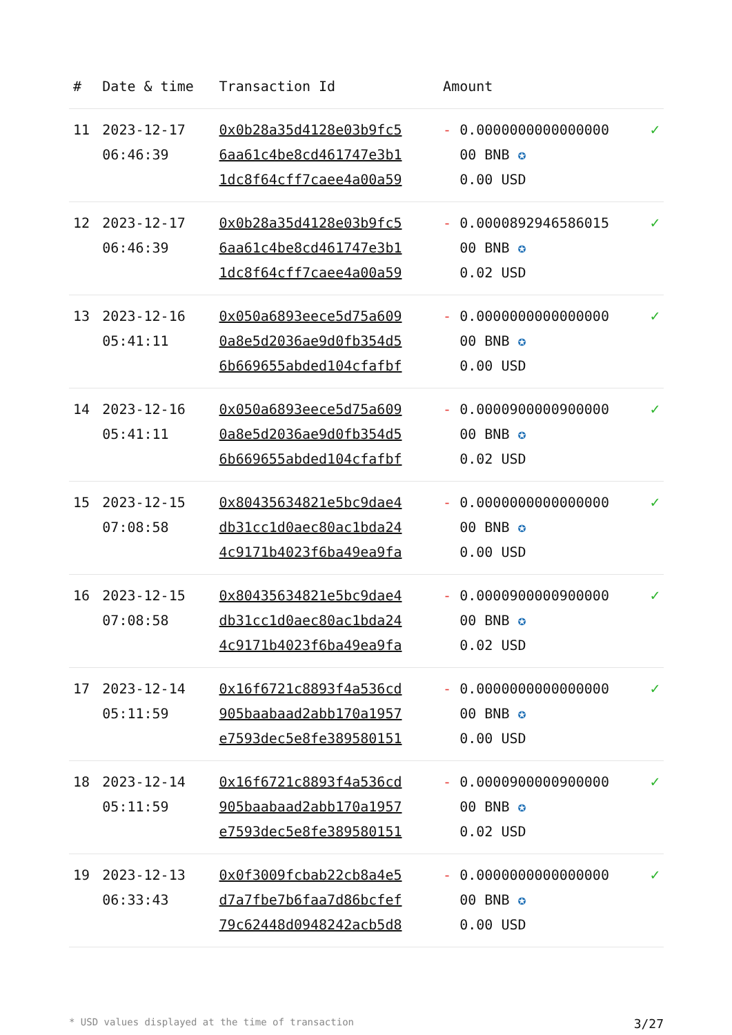| # | Date & time | Transaction Id | Amount | |
| --- | --- | --- | --- | --- |
| 11 | 2023-12-17 06:46:39 | 0x0b28a35d4128e03b9fc5 6aa61c4be8cd461747e3b1 1dc8f64cff7caee4a00a59 | - 0.0000000000000000 00 BNB ✪ 0.00 USD | ✓ |
| 12 | 2023-12-17 06:46:39 | 0x0b28a35d4128e03b9fc5 6aa61c4be8cd461747e3b1 1dc8f64cff7caee4a00a59 | - 0.0000892946586015 00 BNB ✪ 0.02 USD | ✓ |
| 13 | 2023-12-16 05:41:11 | 0x050a6893eece5d75a609 0a8e5d2036ae9d0fb354d5 6b669655abded104cfafbf | - 0.0000000000000000 00 BNB ✪ 0.00 USD | ✓ |
| 14 | 2023-12-16 05:41:11 | 0x050a6893eece5d75a609 0a8e5d2036ae9d0fb354d5 6b669655abded104cfafbf | - 0.0000900000900000 00 BNB ✪ 0.02 USD | ✓ |
| 15 | 2023-12-15 07:08:58 | 0x80435634821e5bc9dae4 db31cc1d0aec80ac1bda24 4c9171b4023f6ba49ea9fa | - 0.0000000000000000 00 BNB ✪ 0.00 USD | ✓ |
| 16 | 2023-12-15 07:08:58 | 0x80435634821e5bc9dae4 db31cc1d0aec80ac1bda24 4c9171b4023f6ba49ea9fa | - 0.0000900000900000 00 BNB ✪ 0.02 USD | ✓ |
| 17 | 2023-12-14 05:11:59 | 0x16f6721c8893f4a536cd 905baabaad2abb170a1957 e7593dec5e8fe389580151 | - 0.0000000000000000 00 BNB ✪ 0.00 USD | ✓ |
| 18 | 2023-12-14 05:11:59 | 0x16f6721c8893f4a536cd 905baabaad2abb170a1957 e7593dec5e8fe389580151 | - 0.0000900000900000 00 BNB ✪ 0.02 USD | ✓ |
| 19 | 2023-12-13 06:33:43 | 0x0f3009fcbab22cb8a4e5 d7a7fbe7b6faa7d86bcfef 79c62448d0948242acb5d8 | - 0.0000000000000000 00 BNB ✪ 0.00 USD | ✓ |
* USD values displayed at the time of transaction 3/27